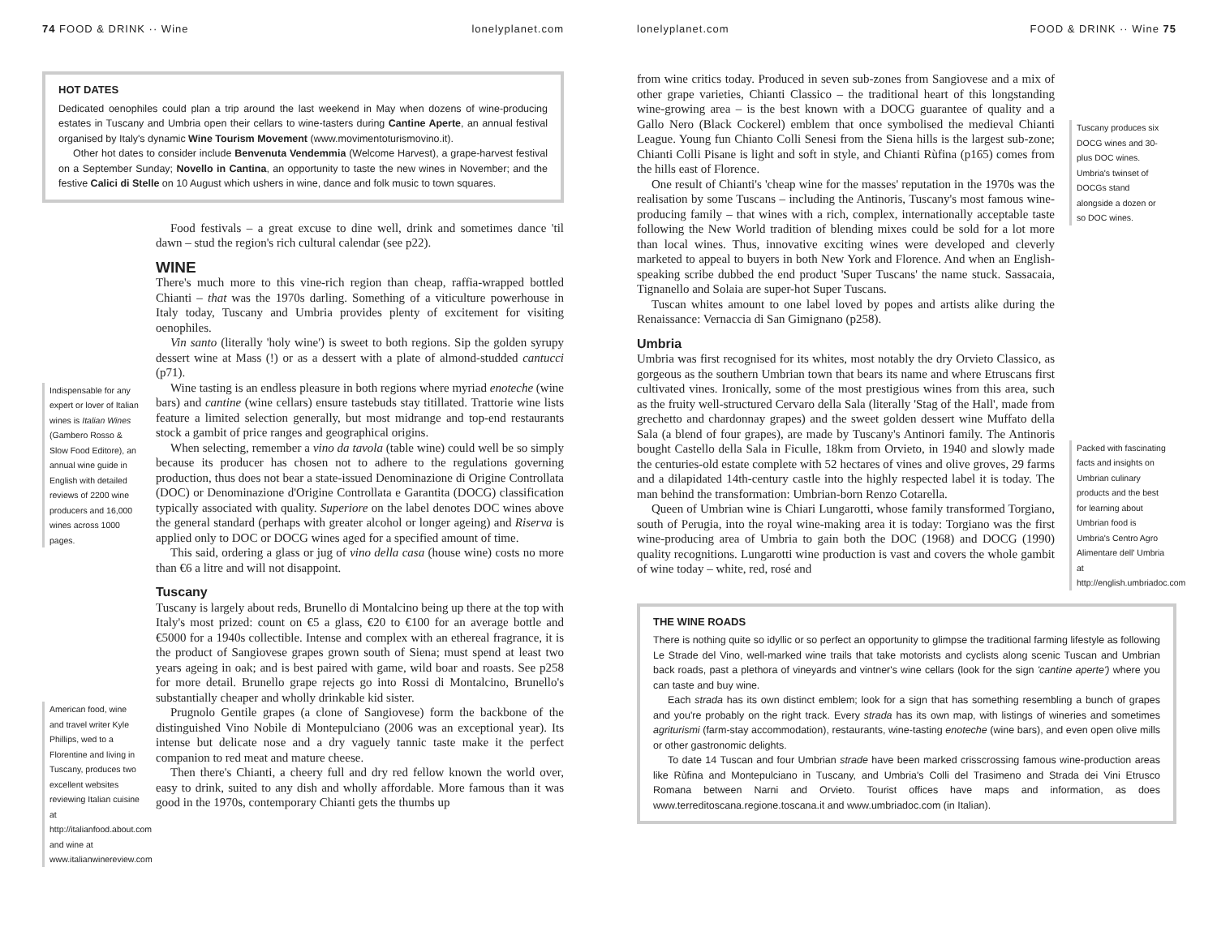74 FOOD & DRINK ·· Wine lonelyplanet.com
HOT DATES
Dedicated oenophiles could plan a trip around the last weekend in May when dozens of wine-producing estates in Tuscany and Umbria open their cellars to wine-tasters during Cantine Aperte, an annual festival organised by Italy's dynamic Wine Tourism Movement (www.movimentoturismovino.it).
Other hot dates to consider include Benvenuta Vendemmia (Welcome Harvest), a grape-harvest festival on a September Sunday; Novello in Cantina, an opportunity to taste the new wines in November; and the festive Calici di Stelle on 10 August which ushers in wine, dance and folk music to town squares.
Indispensable for any expert or lover of Italian wines is Italian Wines (Gambero Rosso & Slow Food Editore), an annual wine guide in English with detailed reviews of 2200 wine producers and 16,000 wines across 1000 pages.
American food, wine and travel writer Kyle Phillips, wed to a Florentine and living in Tuscany, produces two excellent websites reviewing Italian cuisine at http://italianfood.about.com and wine at www.italianwinereview.com
Food festivals – a great excuse to dine well, drink and sometimes dance 'til dawn – stud the region's rich cultural calendar (see p22).
WINE
There's much more to this vine-rich region than cheap, raffia-wrapped bottled Chianti – that was the 1970s darling. Something of a viticulture powerhouse in Italy today, Tuscany and Umbria provides plenty of excitement for visiting oenophiles.
Vin santo (literally 'holy wine') is sweet to both regions. Sip the golden syrupy dessert wine at Mass (!) or as a dessert with a plate of almond-studded cantucci (p71).
Wine tasting is an endless pleasure in both regions where myriad enoteche (wine bars) and cantine (wine cellars) ensure tastebuds stay titillated. Trattorie wine lists feature a limited selection generally, but most midrange and top-end restaurants stock a gambit of price ranges and geographical origins.
When selecting, remember a vino da tavola (table wine) could well be so simply because its producer has chosen not to adhere to the regulations governing production, thus does not bear a state-issued Denominazione di Origine Controllata (DOC) or Denominazione d'Origine Controllata e Garantita (DOCG) classification typically associated with quality. Superiore on the label denotes DOC wines above the general standard (perhaps with greater alcohol or longer ageing) and Riserva is applied only to DOC or DOCG wines aged for a specified amount of time.
This said, ordering a glass or jug of vino della casa (house wine) costs no more than €6 a litre and will not disappoint.
Tuscany
Tuscany is largely about reds, Brunello di Montalcino being up there at the top with Italy's most prized: count on €5 a glass, €20 to €100 for an average bottle and €5000 for a 1940s collectible. Intense and complex with an ethereal fragrance, it is the product of Sangiovese grapes grown south of Siena; must spend at least two years ageing in oak; and is best paired with game, wild boar and roasts. See p258 for more detail. Brunello grape rejects go into Rossi di Montalcino, Brunello's substantially cheaper and wholly drinkable kid sister.
Prugnolo Gentile grapes (a clone of Sangiovese) form the backbone of the distinguished Vino Nobile di Montepulciano (2006 was an exceptional year). Its intense but delicate nose and a dry vaguely tannic taste make it the perfect companion to red meat and mature cheese.
Then there's Chianti, a cheery full and dry red fellow known the world over, easy to drink, suited to any dish and wholly affordable. More famous than it was good in the 1970s, contemporary Chianti gets the thumbs up
lonelyplanet.com FOOD & DRINK ·· Wine 75
from wine critics today. Produced in seven sub-zones from Sangiovese and a mix of other grape varieties, Chianti Classico – the traditional heart of this longstanding wine-growing area – is the best known with a DOCG guarantee of quality and a Gallo Nero (Black Cockerel) emblem that once symbolised the medieval Chianti League. Young fun Chianto Colli Senesi from the Siena hills is the largest sub-zone; Chianti Colli Pisane is light and soft in style, and Chianti Rùfina (p165) comes from the hills east of Florence.
One result of Chianti's 'cheap wine for the masses' reputation in the 1970s was the realisation by some Tuscans – including the Antinoris, Tuscany's most famous wine-producing family – that wines with a rich, complex, internationally acceptable taste following the New World tradition of blending mixes could be sold for a lot more than local wines. Thus, innovative exciting wines were developed and cleverly marketed to appeal to buyers in both New York and Florence. And when an English-speaking scribe dubbed the end product 'Super Tuscans' the name stuck. Sassacaia, Tignanello and Solaia are super-hot Super Tuscans.
Tuscan whites amount to one label loved by popes and artists alike during the Renaissance: Vernaccia di San Gimignano (p258).
Umbria
Umbria was first recognised for its whites, most notably the dry Orvieto Classico, as gorgeous as the southern Umbrian town that bears its name and where Etruscans first cultivated vines. Ironically, some of the most prestigious wines from this area, such as the fruity well-structured Cervaro della Sala (literally 'Stag of the Hall', made from grechetto and chardonnay grapes) and the sweet golden dessert wine Muffato della Sala (a blend of four grapes), are made by Tuscany's Antinori family. The Antinoris bought Castello della Sala in Ficulle, 18km from Orvieto, in 1940 and slowly made the centuries-old estate complete with 52 hectares of vines and olive groves, 29 farms and a dilapidated 14th-century castle into the highly respected label it is today. The man behind the transformation: Umbrian-born Renzo Cotarella.
Queen of Umbrian wine is Chiari Lungarotti, whose family transformed Torgiano, south of Perugia, into the royal wine-making area it is today: Torgiano was the first wine-producing area of Umbria to gain both the DOC (1968) and DOCG (1990) quality recognitions. Lungarotti wine production is vast and covers the whole gambit of wine today – white, red, rosé and
Tuscany produces six DOCG wines and 30-plus DOC wines. Umbria's twinset of DOCGs stand alongside a dozen or so DOC wines.
Packed with fascinating facts and insights on Umbrian culinary products and the best for learning about Umbrian food is Umbria's Centro Agro Alimentare dell' Umbria at http://english.umbriadoc.com
THE WINE ROADS
There is nothing quite so idyllic or so perfect an opportunity to glimpse the traditional farming lifestyle as following Le Strade del Vino, well-marked wine trails that take motorists and cyclists along scenic Tuscan and Umbrian back roads, past a plethora of vineyards and vintner's wine cellars (look for the sign 'cantine aperte') where you can taste and buy wine.
Each strada has its own distinct emblem; look for a sign that has something resembling a bunch of grapes and you're probably on the right track. Every strada has its own map, with listings of wineries and sometimes agriturismi (farm-stay accommodation), restaurants, wine-tasting enoteche (wine bars), and even open olive mills or other gastronomic delights.
To date 14 Tuscan and four Umbrian strade have been marked crisscrossing famous wine-production areas like Rùfina and Montepulciano in Tuscany, and Umbria's Colli del Trasimeno and Strada dei Vini Etrusco Romana between Narni and Orvieto. Tourist offices have maps and information, as does www.terreditoscana.regione.toscana.it and www.umbriadoc.com (in Italian).